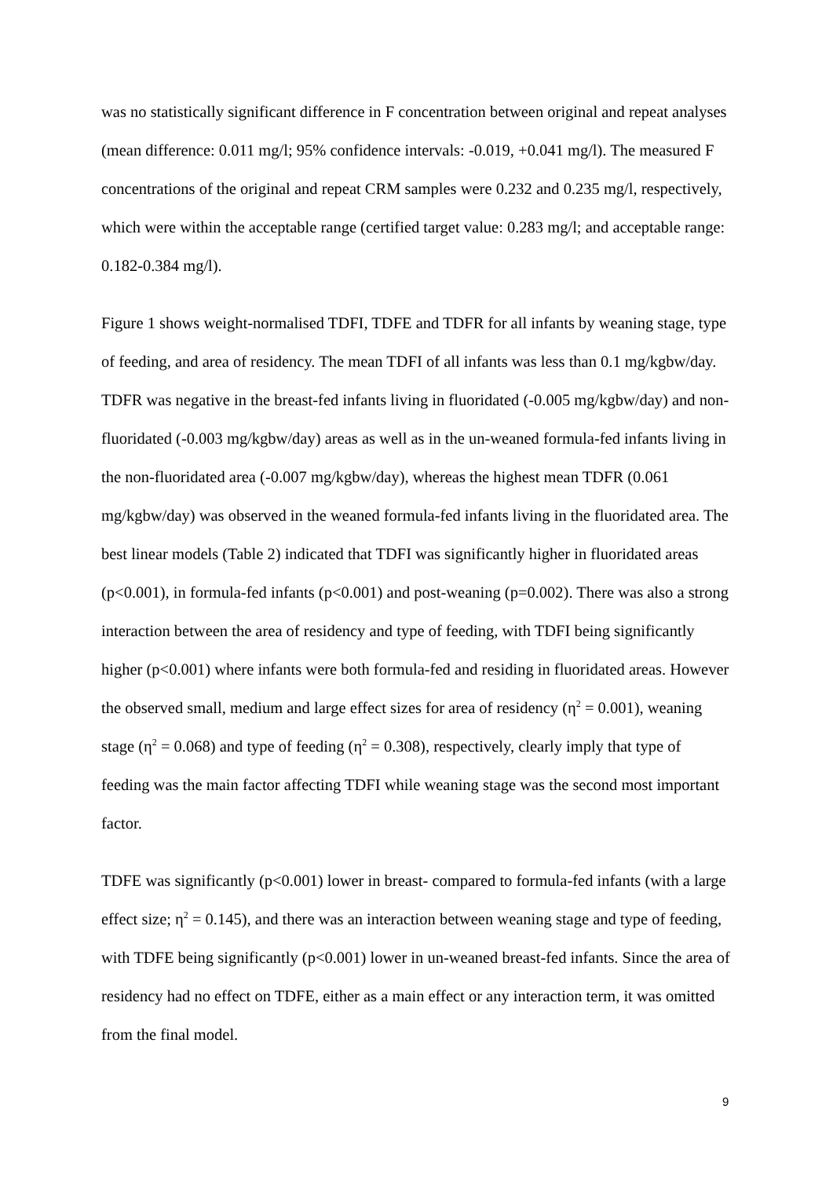was no statistically significant difference in F concentration between original and repeat analyses (mean difference: 0.011 mg/l; 95% confidence intervals: -0.019, +0.041 mg/l). The measured F concentrations of the original and repeat CRM samples were 0.232 and 0.235 mg/l, respectively, which were within the acceptable range (certified target value: 0.283 mg/l; and acceptable range: 0.182-0.384 mg/l).
Figure 1 shows weight-normalised TDFI, TDFE and TDFR for all infants by weaning stage, type of feeding, and area of residency. The mean TDFI of all infants was less than 0.1 mg/kgbw/day. TDFR was negative in the breast-fed infants living in fluoridated (-0.005 mg/kgbw/day) and non-fluoridated (-0.003 mg/kgbw/day) areas as well as in the un-weaned formula-fed infants living in the non-fluoridated area (-0.007 mg/kgbw/day), whereas the highest mean TDFR (0.061 mg/kgbw/day) was observed in the weaned formula-fed infants living in the fluoridated area. The best linear models (Table 2) indicated that TDFI was significantly higher in fluoridated areas (p<0.001), in formula-fed infants (p<0.001) and post-weaning (p=0.002). There was also a strong interaction between the area of residency and type of feeding, with TDFI being significantly higher (p<0.001) where infants were both formula-fed and residing in fluoridated areas. However the observed small, medium and large effect sizes for area of residency (η<sup>2</sup> = 0.001), weaning stage (η<sup>2</sup> = 0.068) and type of feeding (η<sup>2</sup> = 0.308), respectively, clearly imply that type of feeding was the main factor affecting TDFI while weaning stage was the second most important factor.
TDFE was significantly (p<0.001) lower in breast- compared to formula-fed infants (with a large effect size; η<sup>2</sup> = 0.145), and there was an interaction between weaning stage and type of feeding, with TDFE being significantly (p<0.001) lower in un-weaned breast-fed infants. Since the area of residency had no effect on TDFE, either as a main effect or any interaction term, it was omitted from the final model.
9